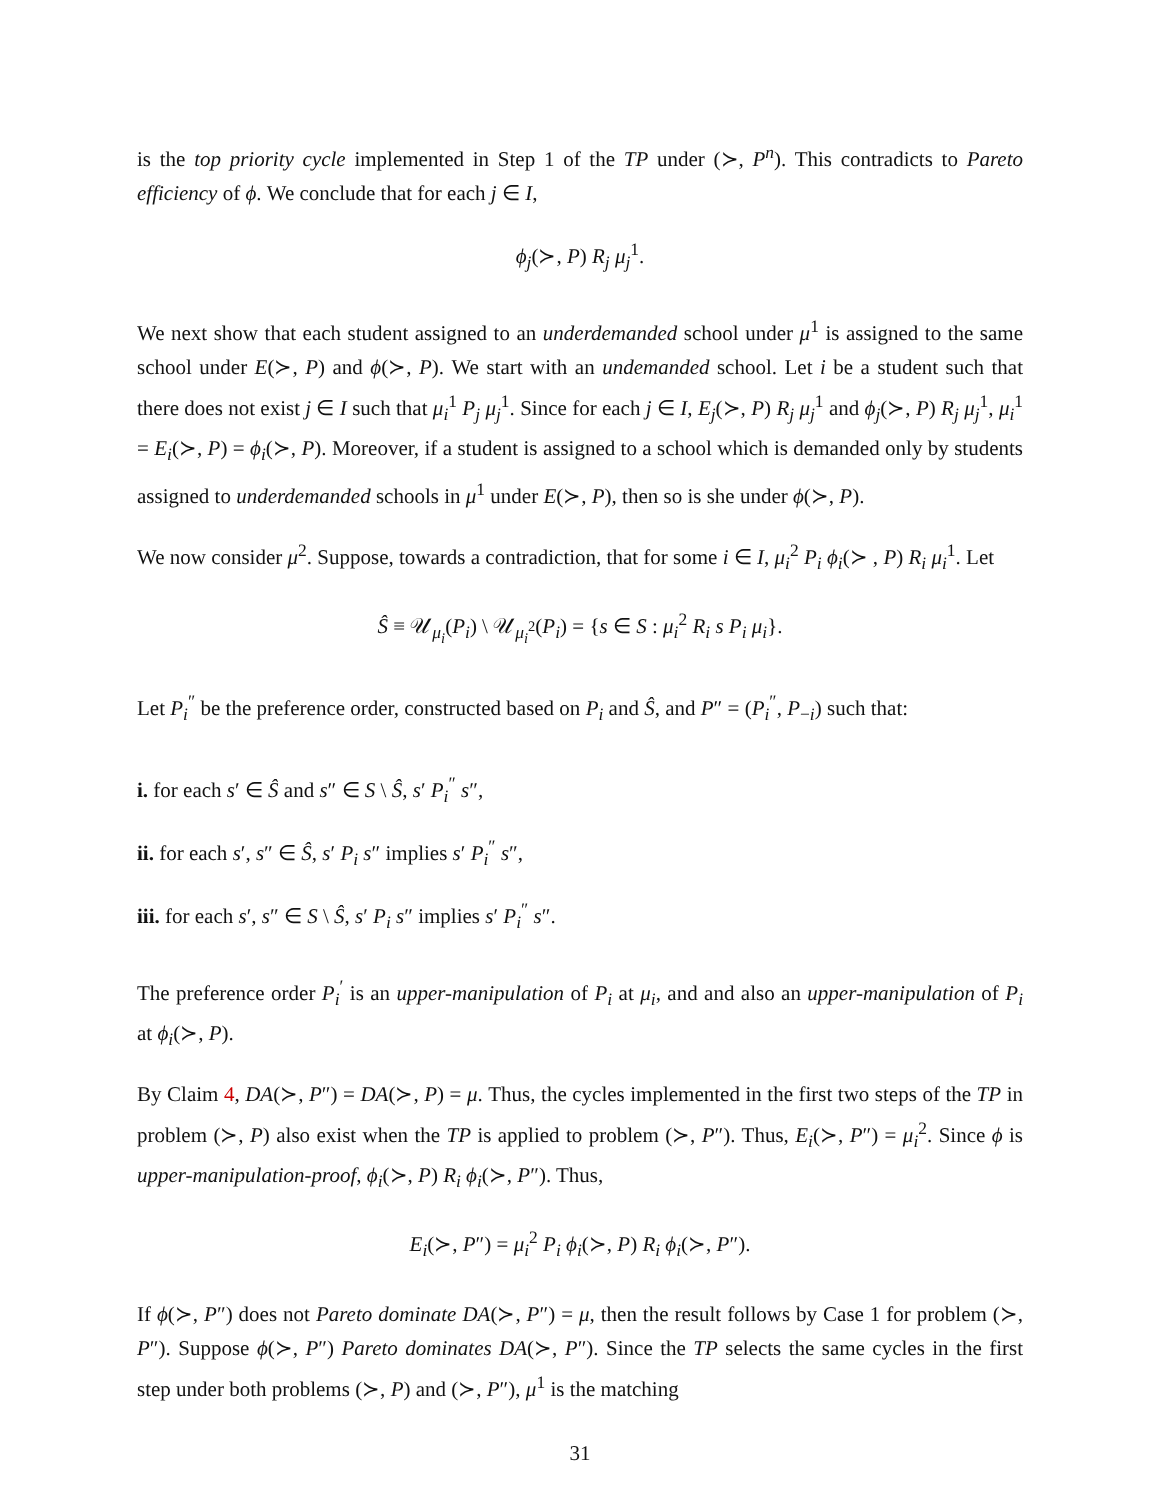is the top priority cycle implemented in Step 1 of the TP under (≻, P<sup>n</sup>). This contradicts to Pareto efficiency of ϕ. We conclude that for each j ∈ I,
ϕ<sub>j</sub>(≻, P) R<sub>j</sub> μ<sub>j</sub><sup>1</sup>.
We next show that each student assigned to an underdemanded school under μ<sup>1</sup> is assigned to the same school under E(≻, P) and ϕ(≻, P). We start with an undemanded school. Let i be a student such that there does not exist j ∈ I such that μ<sub>i</sub><sup>1</sup> P<sub>j</sub> μ<sub>j</sub><sup>1</sup>. Since for each j ∈ I, E<sub>j</sub>(≻, P) R<sub>j</sub> μ<sub>j</sub><sup>1</sup> and ϕ<sub>j</sub>(≻, P) R<sub>j</sub> μ<sub>j</sub><sup>1</sup>, μ<sub>i</sub><sup>1</sup> = E<sub>i</sub>(≻, P) = ϕ<sub>i</sub>(≻, P). Moreover, if a student is assigned to a school which is demanded only by students assigned to underdemanded schools in μ<sup>1</sup> under E(≻, P), then so is she under ϕ(≻, P).
We now consider μ<sup>2</sup>. Suppose, towards a contradiction, that for some i ∈ I, μ<sub>i</sub><sup>2</sup> P<sub>i</sub> ϕ<sub>i</sub>(≻ , P) R<sub>i</sub> μ<sub>i</sub><sup>1</sup>. Let
Ŝ ≡ 𝒰<sub>μ<sub>i</sub></sub>(P<sub>i</sub>) \ 𝒰<sub>μ<sub>i</sub><sup>2</sup></sub>(P<sub>i</sub>) = {s ∈ S : μ<sub>i</sub><sup>2</sup> R<sub>i</sub> s P<sub>i</sub> μ<sub>i</sub>}.
Let P<sub>i</sub><sup>″</sup> be the preference order, constructed based on P<sub>i</sub> and Ŝ, and P″ = (P<sub>i</sub><sup>″</sup>, P<sub>−i</sub>) such that:
i. for each s′ ∈ Ŝ and s″ ∈ S \ Ŝ, s′ P<sub>i</sub><sup>″</sup> s″,
ii. for each s′, s″ ∈ Ŝ, s′ P<sub>i</sub> s″ implies s′ P<sub>i</sub><sup>″</sup> s″,
iii. for each s′, s″ ∈ S \ Ŝ, s′ P<sub>i</sub> s″ implies s′ P<sub>i</sub><sup>″</sup> s″.
The preference order P<sub>i</sub><sup>′</sup> is an upper-manipulation of P<sub>i</sub> at μ<sub>i</sub>, and and also an upper-manipulation of P<sub>i</sub> at ϕ<sub>i</sub>(≻, P).
By Claim 4, DA(≻, P″) = DA(≻, P) = μ. Thus, the cycles implemented in the first two steps of the TP in problem (≻, P) also exist when the TP is applied to problem (≻, P″). Thus, E<sub>i</sub>(≻, P″) = μ<sub>i</sub><sup>2</sup>. Since ϕ is upper-manipulation-proof, ϕ<sub>i</sub>(≻, P) R<sub>i</sub> ϕ<sub>i</sub>(≻, P″). Thus,
E<sub>i</sub>(≻, P″) = μ<sub>i</sub><sup>2</sup> P<sub>i</sub> ϕ<sub>i</sub>(≻, P) R<sub>i</sub> ϕ<sub>i</sub>(≻, P″).
If ϕ(≻, P″) does not Pareto dominate DA(≻, P″) = μ, then the result follows by Case 1 for problem (≻, P″). Suppose ϕ(≻, P″) Pareto dominates DA(≻, P″). Since the TP selects the same cycles in the first step under both problems (≻, P) and (≻, P″), μ<sup>1</sup> is the matching
31